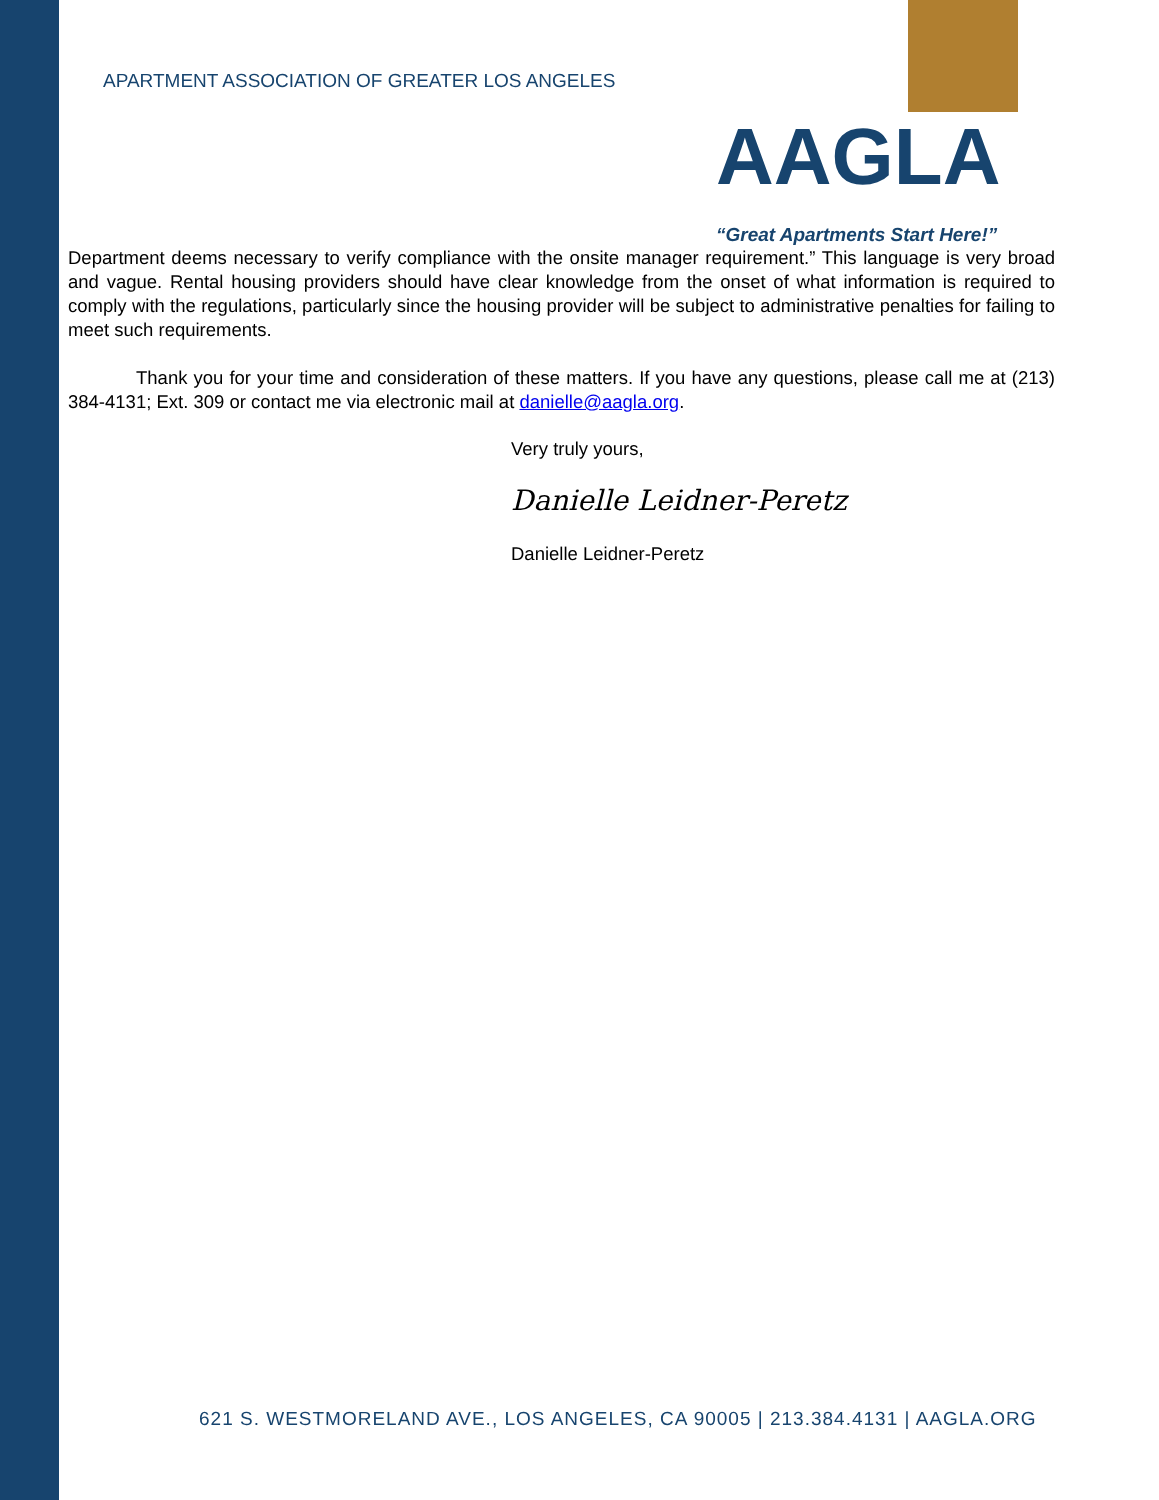APARTMENT ASSOCIATION OF GREATER LOS ANGELES
AAGLA
“Great Apartments Start Here!”
Department deems necessary to verify compliance with the onsite manager requirement.” This language is very broad and vague. Rental housing providers should have clear knowledge from the onset of what information is required to comply with the regulations, particularly since the housing provider will be subject to administrative penalties for failing to meet such requirements.
Thank you for your time and consideration of these matters. If you have any questions, please call me at (213) 384-4131; Ext. 309 or contact me via electronic mail at danielle@aagla.org.
Very truly yours,
Danielle Leidner-Peretz
Danielle Leidner-Peretz
621 S. WESTMORELAND AVE., LOS ANGELES, CA 90005 | 213.384.4131 | AAGLA.ORG